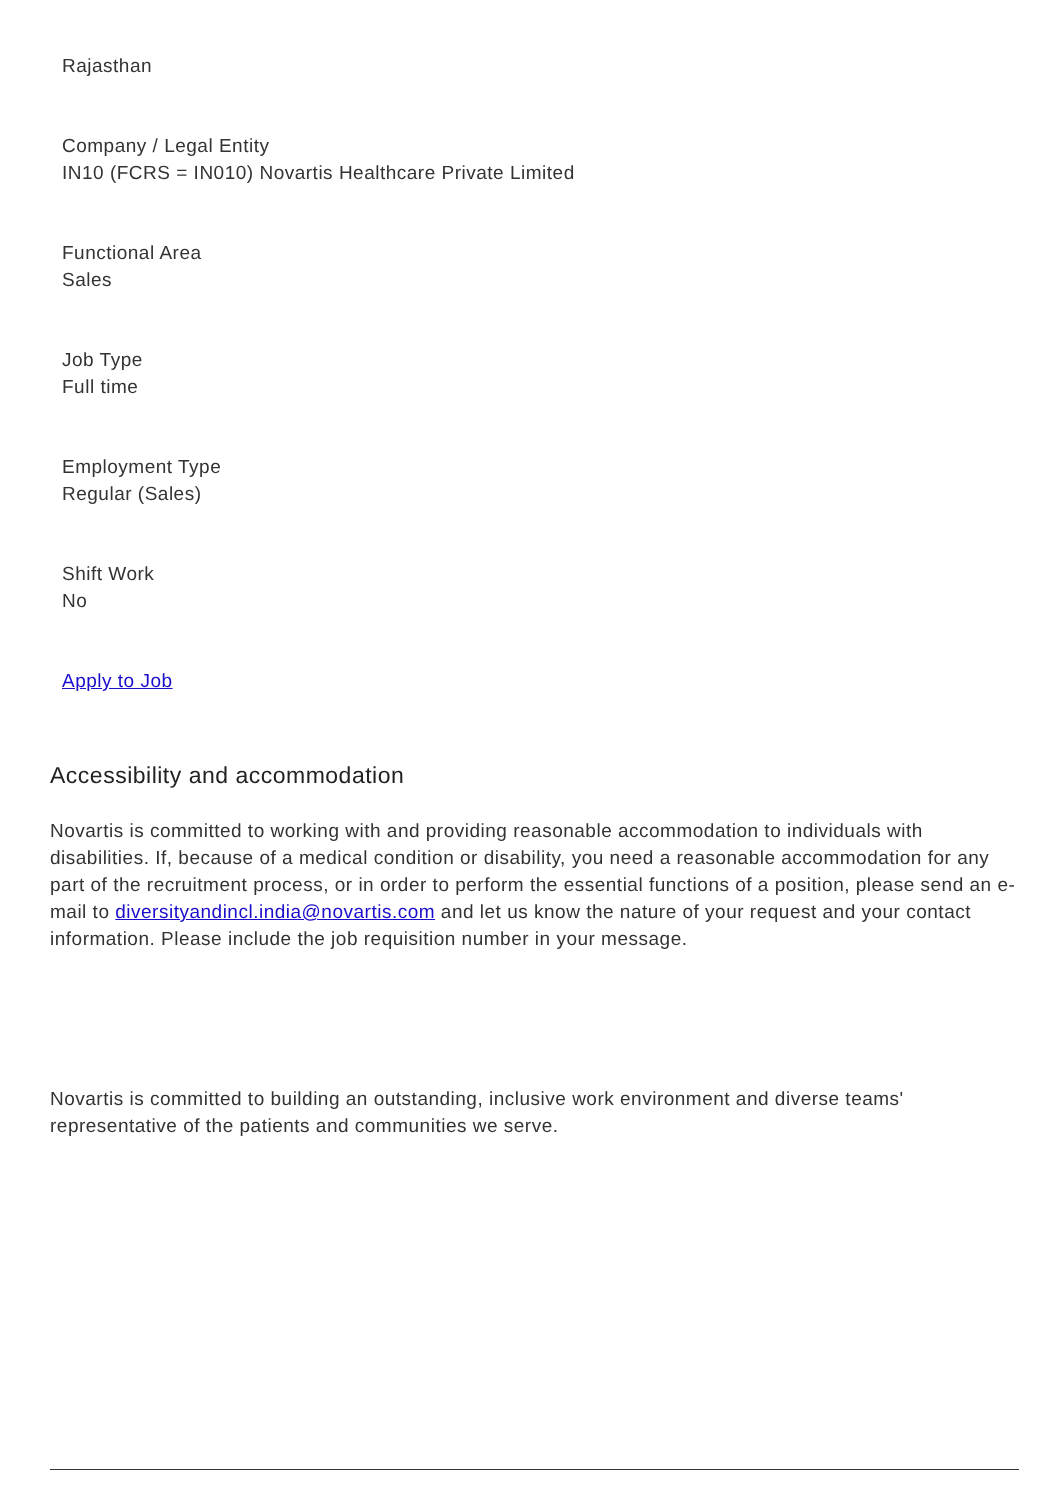Rajasthan
Company / Legal Entity
IN10 (FCRS = IN010) Novartis Healthcare Private Limited
Functional Area
Sales
Job Type
Full time
Employment Type
Regular (Sales)
Shift Work
No
Apply to Job
Accessibility and accommodation
Novartis is committed to working with and providing reasonable accommodation to individuals with disabilities. If, because of a medical condition or disability, you need a reasonable accommodation for any part of the recruitment process, or in order to perform the essential functions of a position, please send an e-mail to diversityandincl.india@novartis.com and let us know the nature of your request and your contact information. Please include the job requisition number in your message.
Novartis is committed to building an outstanding, inclusive work environment and diverse teams' representative of the patients and communities we serve.